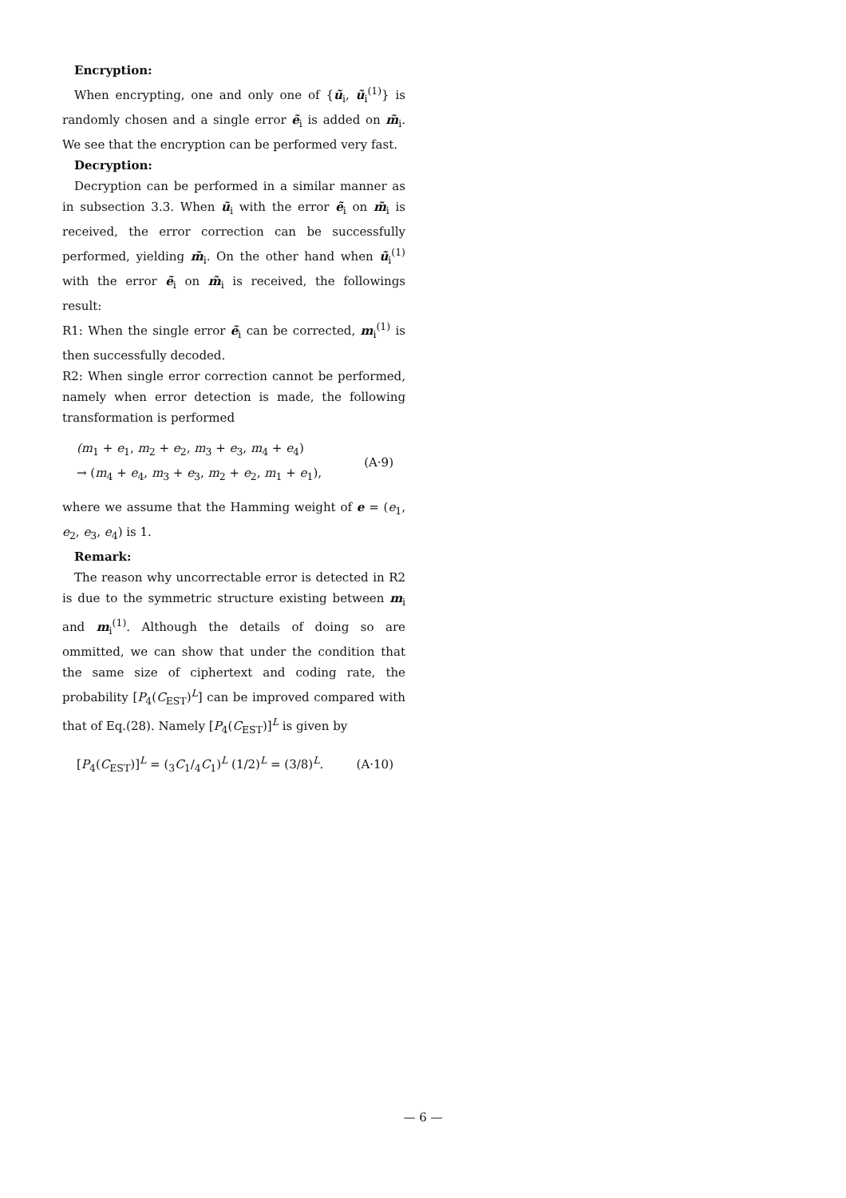Encryption:
When encrypting, one and only one of {ũ<sub>i</sub>, ũ<sub>i</sub><sup>(1)</sup>} is randomly chosen and a single error ẽ<sub>i</sub> is added on m̃<sub>i</sub>. We see that the encryption can be performed very fast.
Decryption:
Decryption can be performed in a similar manner as in subsection 3.3. When ũ<sub>i</sub> with the error ẽ<sub>i</sub> on m̃<sub>i</sub> is received, the error correction can be successfully performed, yielding m̃<sub>i</sub>. On the other hand when ũ<sub>i</sub><sup>(1)</sup> with the error ẽ<sub>i</sub> on m̃<sub>i</sub> is received, the followings result:
R1: When the single error ẽ<sub>i</sub> can be corrected, m<sub>i</sub><sup>(1)</sup> is then successfully decoded.
R2: When single error correction cannot be performed, namely when error detection is made, the following transformation is performed
(m<sub>1</sub> + e<sub>1</sub>, m<sub>2</sub> + e<sub>2</sub>, m<sub>3</sub> + e<sub>3</sub>, m<sub>4</sub> + e<sub>4</sub>)
→ (m<sub>4</sub> + e<sub>4</sub>, m<sub>3</sub> + e<sub>3</sub>, m<sub>2</sub> + e<sub>2</sub>, m<sub>1</sub> + e<sub>1</sub>),
(A·9)
where we assume that the Hamming weight of e = (e<sub>1</sub>, e<sub>2</sub>, e<sub>3</sub>, e<sub>4</sub>) is 1.
Remark:
The reason why uncorrectable error is detected in R2 is due to the symmetric structure existing between m<sub>i</sub> and m<sub>i</sub><sup>(1)</sup>. Although the details of doing so are ommitted, we can show that under the condition that the same size of ciphertext and coding rate, the probability [P<sub>4</sub>(C<sub>EST</sub>)<sup>L</sup>] can be improved compared with that of Eq.(28). Namely [P<sub>4</sub>(C<sub>EST</sub>)]<sup>L</sup> is given by
[P<sub>4</sub>(C<sub>EST</sub>)]<sup>L</sup> = (<sub>3</sub>C<sub>1</sub>/<sub>4</sub>C<sub>1</sub>)<sup>L</sup> (1/2)<sup>L</sup> = (3/8)<sup>L</sup>.
(A·10)
— 6 —